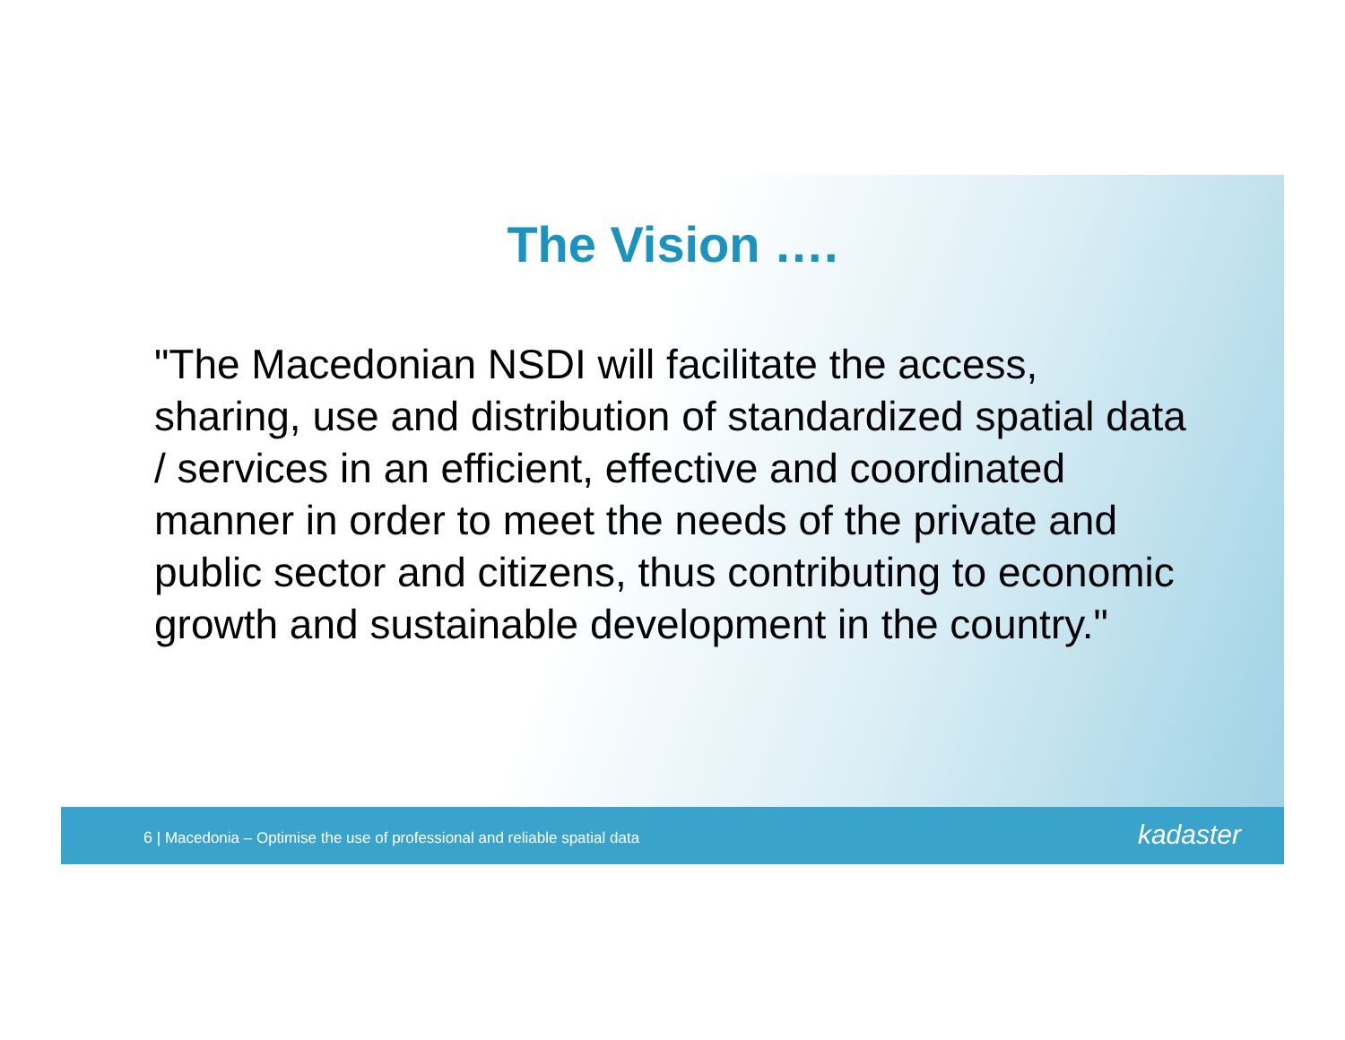The Vision ….
"The Macedonian NSDI will facilitate the access, sharing, use and distribution of standardized spatial data / services in an efficient, effective and coordinated manner in order to meet the needs of the private and public sector and citizens, thus contributing to economic growth and sustainable development in the country."
6 | Macedonia – Optimise the use of professional and reliable spatial data
kadaster